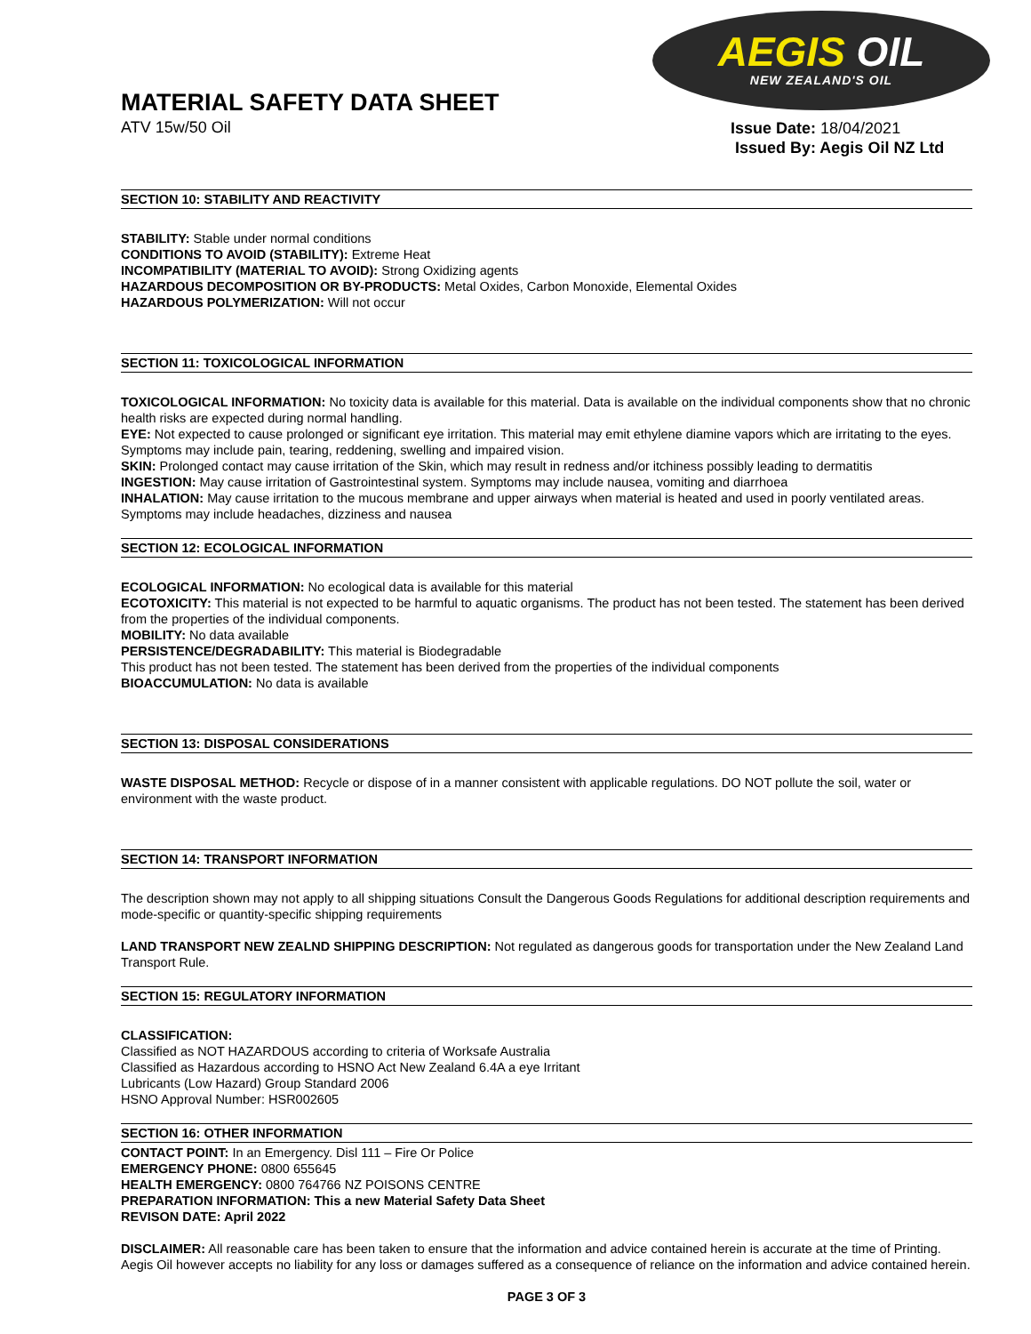AEGIS OIL
NEW ZEALAND'S OIL
MATERIAL SAFETY DATA SHEET
ATV 15w/50 Oil
Issue Date: 18/04/2021
Issued By: Aegis Oil NZ Ltd
SECTION 10: STABILITY AND REACTIVITY
STABILITY: Stable under normal conditions
CONDITIONS TO AVOID (STABILITY): Extreme Heat
INCOMPATIBILITY (MATERIAL TO AVOID): Strong Oxidizing agents
HAZARDOUS DECOMPOSITION OR BY-PRODUCTS: Metal Oxides, Carbon Monoxide, Elemental Oxides
HAZARDOUS POLYMERIZATION: Will not occur
SECTION 11: TOXICOLOGICAL INFORMATION
TOXICOLOGICAL INFORMATION: No toxicity data is available for this material. Data is available on the individual components show that no chronic health risks are expected during normal handling.
EYE: Not expected to cause prolonged or significant eye irritation. This material may emit ethylene diamine vapors which are irritating to the eyes. Symptoms may include pain, tearing, reddening, swelling and impaired vision.
SKIN: Prolonged contact may cause irritation of the Skin, which may result in redness and/or itchiness possibly leading to dermatitis
INGESTION: May cause irritation of Gastrointestinal system. Symptoms may include nausea, vomiting and diarrhoea
INHALATION: May cause irritation to the mucous membrane and upper airways when material is heated and used in poorly ventilated areas. Symptoms may include headaches, dizziness and nausea
SECTION 12: ECOLOGICAL INFORMATION
ECOLOGICAL INFORMATION: No ecological data is available for this material
ECOTOXICITY: This material is not expected to be harmful to aquatic organisms. The product has not been tested. The statement has been derived from the properties of the individual components.
MOBILITY: No data available
PERSISTENCE/DEGRADABILITY: This material is Biodegradable
This product has not been tested. The statement has been derived from the properties of the individual components
BIOACCUMULATION: No data is available
SECTION 13: DISPOSAL CONSIDERATIONS
WASTE DISPOSAL METHOD: Recycle or dispose of in a manner consistent with applicable regulations. DO NOT pollute the soil, water or environment with the waste product.
SECTION 14: TRANSPORT INFORMATION
The description shown may not apply to all shipping situations Consult the Dangerous Goods Regulations for additional description requirements and mode-specific or quantity-specific shipping requirements
LAND TRANSPORT NEW ZEALND SHIPPING DESCRIPTION: Not regulated as dangerous goods for transportation under the New Zealand Land Transport Rule.
SECTION 15: REGULATORY INFORMATION
CLASSIFICATION:
Classified as NOT HAZARDOUS according to criteria of Worksafe Australia
Classified as Hazardous according to HSNO Act New Zealand 6.4A a eye Irritant
Lubricants (Low Hazard) Group Standard 2006
HSNO Approval Number: HSR002605
SECTION 16: OTHER INFORMATION
CONTACT POINT: In an Emergency. Disl 111 – Fire Or Police
EMERGENCY PHONE: 0800 655645
HEALTH EMERGENCY: 0800 764766 NZ POISONS CENTRE
PREPARATION INFORMATION: This a new Material Safety Data Sheet
REVISON DATE: April 2022
DISCLAIMER: All reasonable care has been taken to ensure that the information and advice contained herein is accurate at the time of Printing. Aegis Oil however accepts no liability for any loss or damages suffered as a consequence of reliance on the information and advice contained herein.
PAGE 3 OF 3